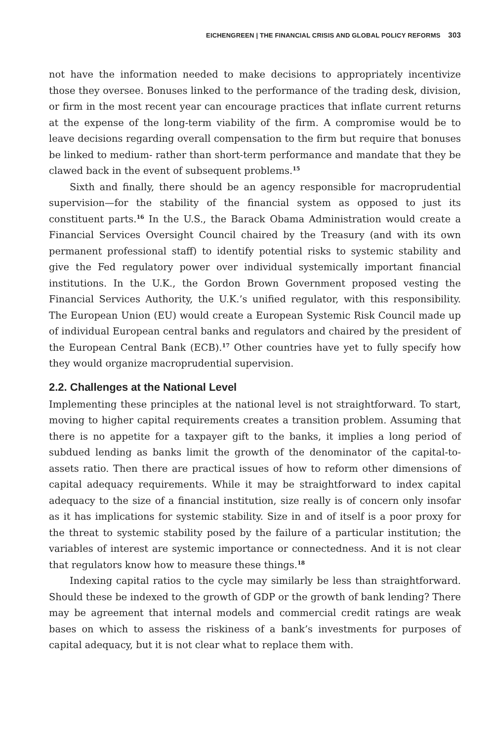EICHENGREEN | THE FINANCIAL CRISIS AND GLOBAL POLICY REFORMS 303
not have the information needed to make decisions to appropriately incentivize those they oversee. Bonuses linked to the performance of the trading desk, division, or firm in the most recent year can encourage practices that inflate current returns at the expense of the long-term viability of the firm. A compromise would be to leave decisions regarding overall compensation to the firm but require that bonuses be linked to medium- rather than short-term performance and mandate that they be clawed back in the event of subsequent problems.<sup>15</sup>
Sixth and finally, there should be an agency responsible for macroprudential supervision—for the stability of the financial system as opposed to just its constituent parts.<sup>16</sup> In the U.S., the Barack Obama Administration would create a Financial Services Oversight Council chaired by the Treasury (and with its own permanent professional staff) to identify potential risks to systemic stability and give the Fed regulatory power over individual systemically important financial institutions. In the U.K., the Gordon Brown Government proposed vesting the Financial Services Authority, the U.K.’s unified regulator, with this responsibility. The European Union (EU) would create a European Systemic Risk Council made up of individual European central banks and regulators and chaired by the president of the European Central Bank (ECB).<sup>17</sup> Other countries have yet to fully specify how they would organize macroprudential supervision.
2.2. Challenges at the National Level
Implementing these principles at the national level is not straightforward. To start, moving to higher capital requirements creates a transition problem. Assuming that there is no appetite for a taxpayer gift to the banks, it implies a long period of subdued lending as banks limit the growth of the denominator of the capital-to-assets ratio. Then there are practical issues of how to reform other dimensions of capital adequacy requirements. While it may be straightforward to index capital adequacy to the size of a financial institution, size really is of concern only insofar as it has implications for systemic stability. Size in and of itself is a poor proxy for the threat to systemic stability posed by the failure of a particular institution; the variables of interest are systemic importance or connectedness. And it is not clear that regulators know how to measure these things.<sup>18</sup>
Indexing capital ratios to the cycle may similarly be less than straightforward. Should these be indexed to the growth of GDP or the growth of bank lending? There may be agreement that internal models and commercial credit ratings are weak bases on which to assess the riskiness of a bank’s investments for purposes of capital adequacy, but it is not clear what to replace them with.